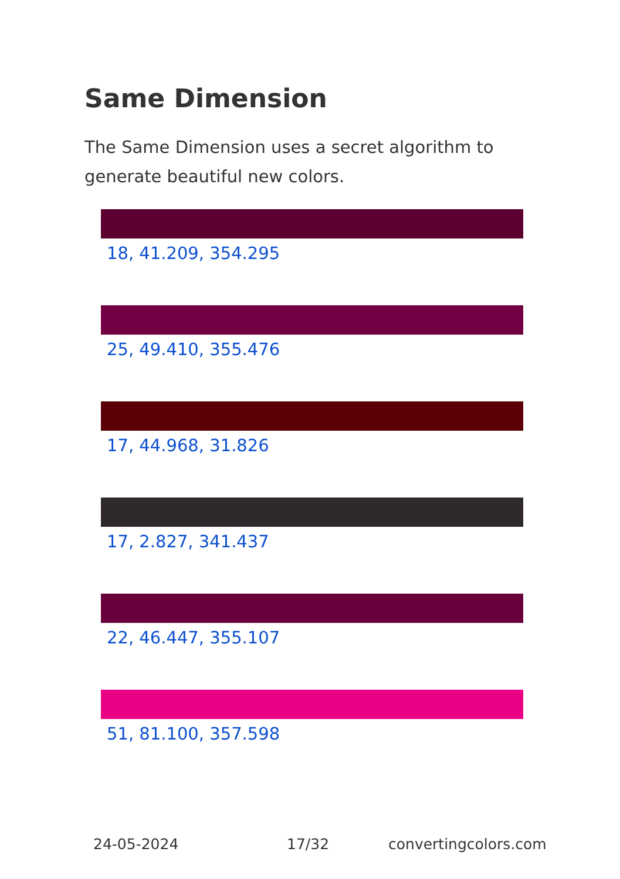Same Dimension
The Same Dimension uses a secret algorithm to generate beautiful new colors.
18, 41.209, 354.295
25, 49.410, 355.476
17, 44.968, 31.826
17, 2.827, 341.437
22, 46.447, 355.107
51, 81.100, 357.598
24-05-2024 17/32 convertingcolors.com